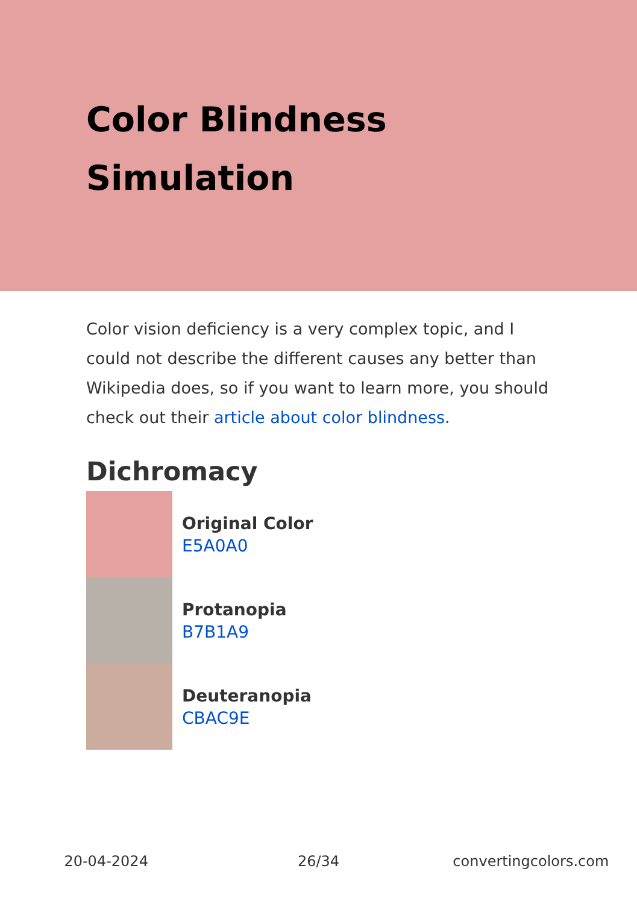Color Blindness
Simulation
Color vision deficiency is a very complex topic, and I could not describe the different causes any better than Wikipedia does, so if you want to learn more, you should check out their article about color blindness.
Dichromacy
Original Color
E5A0A0
Protanopia
B7B1A9
Deuteranopia
CBAC9E
20-04-2024 26/34 convertingcolors.com